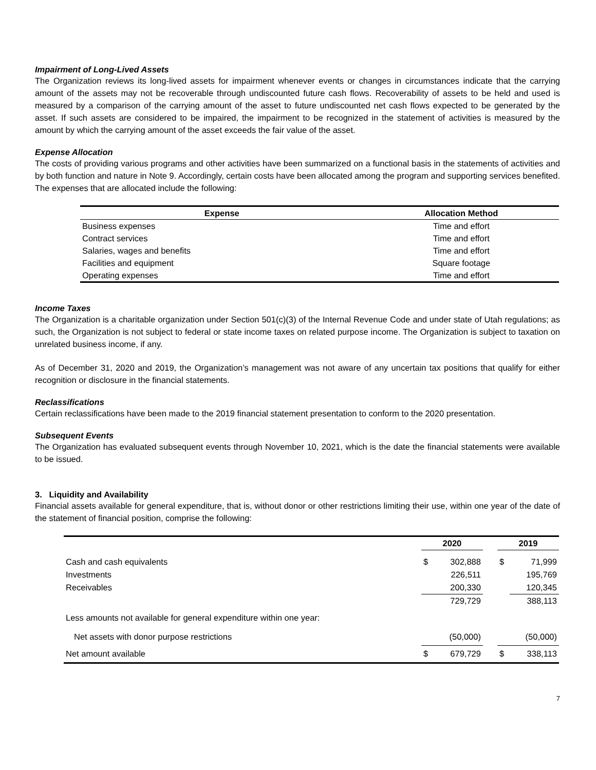Impairment of Long-Lived Assets
The Organization reviews its long-lived assets for impairment whenever events or changes in circumstances indicate that the carrying amount of the assets may not be recoverable through undiscounted future cash flows. Recoverability of assets to be held and used is measured by a comparison of the carrying amount of the asset to future undiscounted net cash flows expected to be generated by the asset. If such assets are considered to be impaired, the impairment to be recognized in the statement of activities is measured by the amount by which the carrying amount of the asset exceeds the fair value of the asset.
Expense Allocation
The costs of providing various programs and other activities have been summarized on a functional basis in the statements of activities and by both function and nature in Note 9. Accordingly, certain costs have been allocated among the program and supporting services benefited. The expenses that are allocated include the following:
| Expense | Allocation Method |
| --- | --- |
| Business expenses | Time and effort |
| Contract services | Time and effort |
| Salaries, wages and benefits | Time and effort |
| Facilities and equipment | Square footage |
| Operating expenses | Time and effort |
Income Taxes
The Organization is a charitable organization under Section 501(c)(3) of the Internal Revenue Code and under state of Utah regulations; as such, the Organization is not subject to federal or state income taxes on related purpose income. The Organization is subject to taxation on unrelated business income, if any.
As of December 31, 2020 and 2019, the Organization’s management was not aware of any uncertain tax positions that qualify for either recognition or disclosure in the financial statements.
Reclassifications
Certain reclassifications have been made to the 2019 financial statement presentation to conform to the 2020 presentation.
Subsequent Events
The Organization has evaluated subsequent events through November 10, 2021, which is the date the financial statements were available to be issued.
3. Liquidity and Availability
Financial assets available for general expenditure, that is, without donor or other restrictions limiting their use, within one year of the date of the statement of financial position, comprise the following:
| | 2020 | | | 2019 | |
| --- | --- | --- | --- | --- | --- |
| Cash and cash equivalents | $ | 302,888 | | $ | 71,999 |
| Investments | | 226,511 | | | 195,769 |
| Receivables | | 200,330 | | | 120,345 |
| | | 729,729 | | | 388,113 |
| Less amounts not available for general expenditure within one year: | | | | | |
| Net assets with donor purpose restrictions | | (50,000) | | | (50,000) |
| Net amount available | $ | 679,729 | | $ | 338,113 |
7